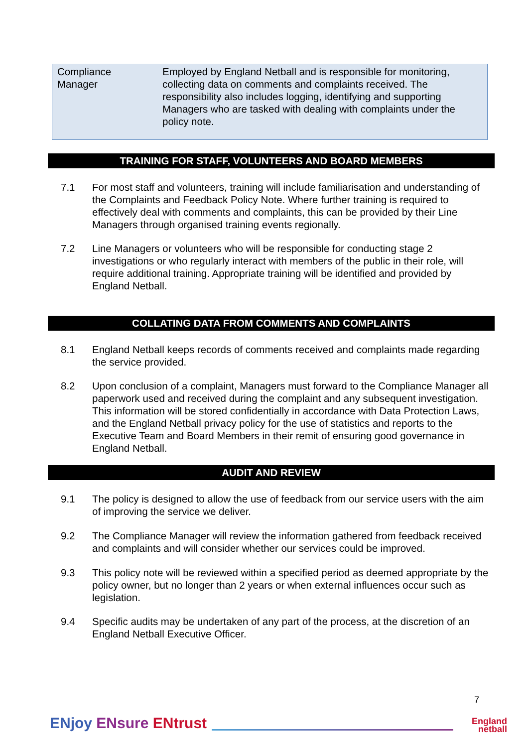| Compliance Manager | Employed by England Netball and is responsible for monitoring, collecting data on comments and complaints received. The responsibility also includes logging, identifying and supporting Managers who are tasked with dealing with complaints under the policy note. |
TRAINING FOR STAFF, VOLUNTEERS AND BOARD MEMBERS
7.1 For most staff and volunteers, training will include familiarisation and understanding of the Complaints and Feedback Policy Note. Where further training is required to effectively deal with comments and complaints, this can be provided by their Line Managers through organised training events regionally.
7.2 Line Managers or volunteers who will be responsible for conducting stage 2 investigations or who regularly interact with members of the public in their role, will require additional training. Appropriate training will be identified and provided by England Netball.
COLLATING DATA FROM COMMENTS AND COMPLAINTS
8.1 England Netball keeps records of comments received and complaints made regarding the service provided.
8.2 Upon conclusion of a complaint, Managers must forward to the Compliance Manager all paperwork used and received during the complaint and any subsequent investigation. This information will be stored confidentially in accordance with Data Protection Laws, and the England Netball privacy policy for the use of statistics and reports to the Executive Team and Board Members in their remit of ensuring good governance in England Netball.
AUDIT AND REVIEW
9.1 The policy is designed to allow the use of feedback from our service users with the aim of improving the service we deliver.
9.2 The Compliance Manager will review the information gathered from feedback received and complaints and will consider whether our services could be improved.
9.3 This policy note will be reviewed within a specified period as deemed appropriate by the policy owner, but no longer than 2 years or when external influences occur such as legislation.
9.4 Specific audits may be undertaken of any part of the process, at the discretion of an England Netball Executive Officer.
ENjoy ENsure ENtrust
7
England netball